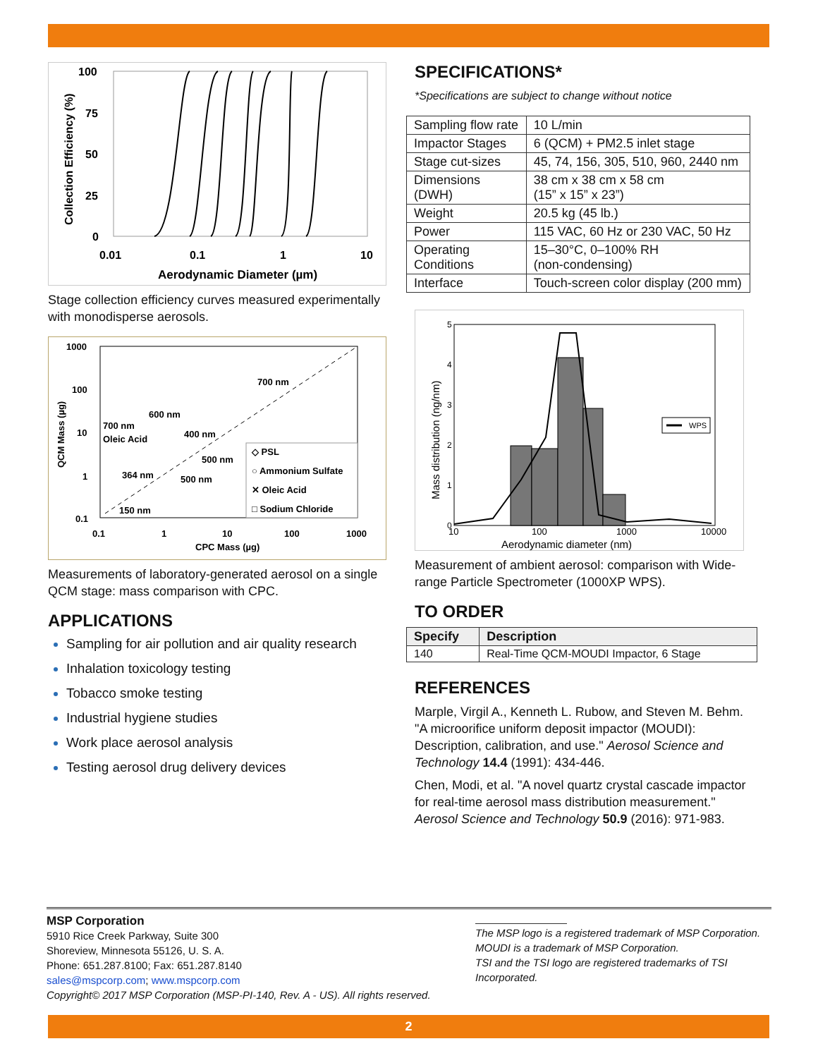100
75
50
25
0
0.01
0.1
1
10
Aerodynamic Diameter (µm)
Collection Efficiency (%)
Stage collection efficiency curves measured experimentally with monodisperse aerosols.
1000
100
10
1
0.1
0.1
1
10
100
1000
CPC Mass (µg)
QCM Mass (µg)
700 nm
600 nm
700 nm
Oleic Acid
400 nm
500 nm
364 nm
500 nm
150 nm
◇ PSL
○ Ammonium Sulfate
✕ Oleic Acid
□ Sodium Chloride
Measurements of laboratory-generated aerosol on a single QCM stage: mass comparison with CPC.
APPLICATIONS
Sampling for air pollution and air quality research
Inhalation toxicology testing
Tobacco smoke testing
Industrial hygiene studies
Work place aerosol analysis
Testing aerosol drug delivery devices
SPECIFICATIONS*
*Specifications are subject to change without notice
| Sampling flow rate | 10 L/min |
| Impactor Stages | 6 (QCM) + PM2.5 inlet stage |
| Stage cut-sizes | 45, 74, 156, 305, 510, 960, 2440 nm |
| Dimensions (DWH) | 38 cm x 38 cm x 58 cm (15” x 15” x 23”) |
| Weight | 20.5 kg (45 lb.) |
| Power | 115 VAC, 60 Hz or 230 VAC, 50 Hz |
| Operating Conditions | 15–30°C, 0–100% RH (non-condensing) |
| Interface | Touch-screen color display (200 mm) |
5
4
3
2
1
0
10
100
1000
10000
Aerodynamic diameter (nm)
Mass distribution (ng/nm)
WPS
Measurement of ambient aerosol: comparison with Wide-range Particle Spectrometer (1000XP WPS).
TO ORDER
| Specify | Description |
| --- | --- |
| 140 | Real-Time QCM-MOUDI Impactor, 6 Stage |
REFERENCES
Marple, Virgil A., Kenneth L. Rubow, and Steven M. Behm. "A microorifice uniform deposit impactor (MOUDI): Description, calibration, and use." Aerosol Science and Technology 14.4 (1991): 434-446.
Chen, Modi, et al. "A novel quartz crystal cascade impactor for real-time aerosol mass distribution measurement." Aerosol Science and Technology 50.9 (2016): 971-983.
MSP Corporation
5910 Rice Creek Parkway, Suite 300
Shoreview, Minnesota 55126, U. S. A.
Phone: 651.287.8100; Fax: 651.287.8140
sales@mspcorp.com; www.mspcorp.com
Copyright© 2017 MSP Corporation (MSP-PI-140, Rev. A - US). All rights reserved.
The MSP logo is a registered trademark of MSP Corporation.
MOUDI is a trademark of MSP Corporation.
TSI and the TSI logo are registered trademarks of TSI Incorporated.
2